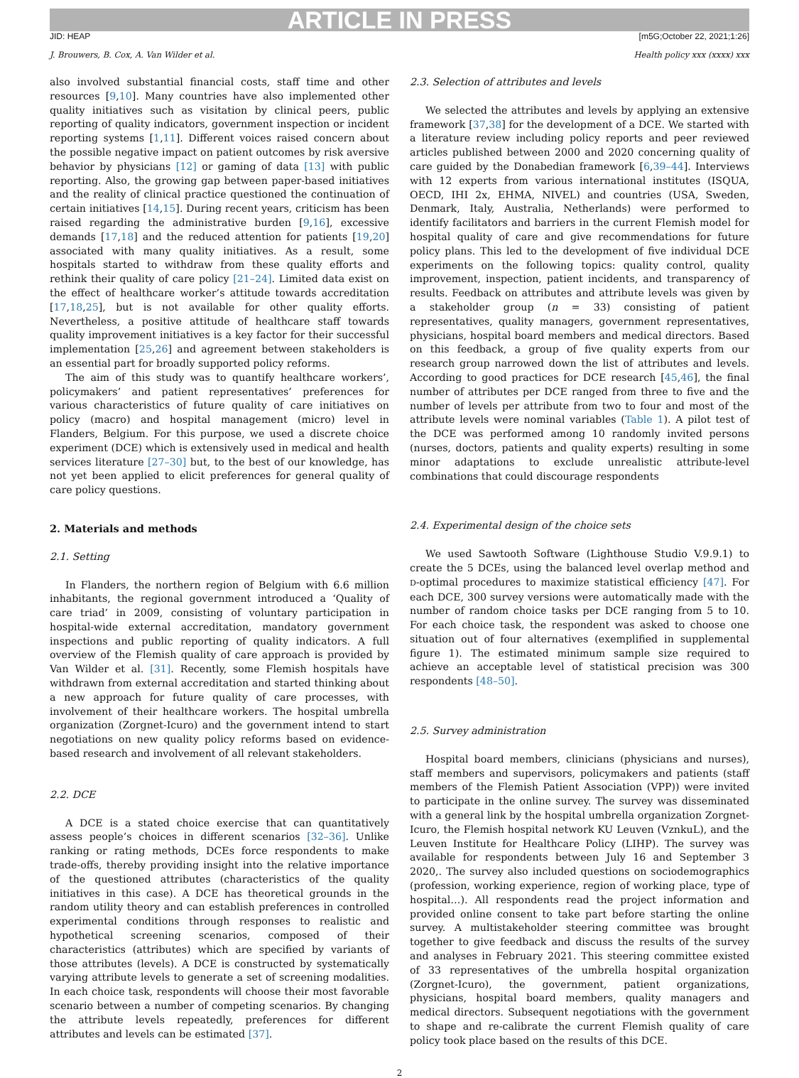ARTICLE IN PRESS
JID: HEAP [m5G;October 22, 2021;1:26]
J. Brouwers, B. Cox, A. Van Wilder et al. Health policy xxx (xxxx) xxx
also involved substantial financial costs, staff time and other resources [9,10]. Many countries have also implemented other quality initiatives such as visitation by clinical peers, public reporting of quality indicators, government inspection or incident reporting systems [1,11]. Different voices raised concern about the possible negative impact on patient outcomes by risk aversive behavior by physicians [12] or gaming of data [13] with public reporting. Also, the growing gap between paper-based initiatives and the reality of clinical practice questioned the continuation of certain initiatives [14,15]. During recent years, criticism has been raised regarding the administrative burden [9,16], excessive demands [17,18] and the reduced attention for patients [19,20] associated with many quality initiatives. As a result, some hospitals started to withdraw from these quality efforts and rethink their quality of care policy [21–24]. Limited data exist on the effect of healthcare worker’s attitude towards accreditation [17,18,25], but is not available for other quality efforts. Nevertheless, a positive attitude of healthcare staff towards quality improvement initiatives is a key factor for their successful implementation [25,26] and agreement between stakeholders is an essential part for broadly supported policy reforms.
The aim of this study was to quantify healthcare workers’, policymakers’ and patient representatives’ preferences for various characteristics of future quality of care initiatives on policy (macro) and hospital management (micro) level in Flanders, Belgium. For this purpose, we used a discrete choice experiment (DCE) which is extensively used in medical and health services literature [27–30] but, to the best of our knowledge, has not yet been applied to elicit preferences for general quality of care policy questions.
2. Materials and methods
2.1. Setting
In Flanders, the northern region of Belgium with 6.6 million inhabitants, the regional government introduced a ‘Quality of care triad’ in 2009, consisting of voluntary participation in hospital-wide external accreditation, mandatory government inspections and public reporting of quality indicators. A full overview of the Flemish quality of care approach is provided by Van Wilder et al. [31]. Recently, some Flemish hospitals have withdrawn from external accreditation and started thinking about a new approach for future quality of care processes, with involvement of their healthcare workers. The hospital umbrella organization (Zorgnet-Icuro) and the government intend to start negotiations on new quality policy reforms based on evidence-based research and involvement of all relevant stakeholders.
2.2. DCE
A DCE is a stated choice exercise that can quantitatively assess people’s choices in different scenarios [32–36]. Unlike ranking or rating methods, DCEs force respondents to make trade-offs, thereby providing insight into the relative importance of the questioned attributes (characteristics of the quality initiatives in this case). A DCE has theoretical grounds in the random utility theory and can establish preferences in controlled experimental conditions through responses to realistic and hypothetical screening scenarios, composed of their characteristics (attributes) which are specified by variants of those attributes (levels). A DCE is constructed by systematically varying attribute levels to generate a set of screening modalities. In each choice task, respondents will choose their most favorable scenario between a number of competing scenarios. By changing the attribute levels repeatedly, preferences for different attributes and levels can be estimated [37].
2.3. Selection of attributes and levels
We selected the attributes and levels by applying an extensive framework [37,38] for the development of a DCE. We started with a literature review including policy reports and peer reviewed articles published between 2000 and 2020 concerning quality of care guided by the Donabedian framework [6,39–44]. Interviews with 12 experts from various international institutes (ISQUA, OECD, IHI 2x, EHMA, NIVEL) and countries (USA, Sweden, Denmark, Italy, Australia, Netherlands) were performed to identify facilitators and barriers in the current Flemish model for hospital quality of care and give recommendations for future policy plans. This led to the development of five individual DCE experiments on the following topics: quality control, quality improvement, inspection, patient incidents, and transparency of results. Feedback on attributes and attribute levels was given by a stakeholder group (n = 33) consisting of patient representatives, quality managers, government representatives, physicians, hospital board members and medical directors. Based on this feedback, a group of five quality experts from our research group narrowed down the list of attributes and levels. According to good practices for DCE research [45,46], the final number of attributes per DCE ranged from three to five and the number of levels per attribute from two to four and most of the attribute levels were nominal variables (Table 1). A pilot test of the DCE was performed among 10 randomly invited persons (nurses, doctors, patients and quality experts) resulting in some minor adaptations to exclude unrealistic attribute-level combinations that could discourage respondents
2.4. Experimental design of the choice sets
We used Sawtooth Software (Lighthouse Studio V.9.9.1) to create the 5 DCEs, using the balanced level overlap method and D-optimal procedures to maximize statistical efficiency [47]. For each DCE, 300 survey versions were automatically made with the number of random choice tasks per DCE ranging from 5 to 10. For each choice task, the respondent was asked to choose one situation out of four alternatives (exemplified in supplemental figure 1). The estimated minimum sample size required to achieve an acceptable level of statistical precision was 300 respondents [48–50].
2.5. Survey administration
Hospital board members, clinicians (physicians and nurses), staff members and supervisors, policymakers and patients (staff members of the Flemish Patient Association (VPP)) were invited to participate in the online survey. The survey was disseminated with a general link by the hospital umbrella organization Zorgnet-Icuro, the Flemish hospital network KU Leuven (VznkuL), and the Leuven Institute for Healthcare Policy (LIHP). The survey was available for respondents between July 16 and September 3 2020,. The survey also included questions on sociodemographics (profession, working experience, region of working place, type of hospital…). All respondents read the project information and provided online consent to take part before starting the online survey. A multistakeholder steering committee was brought together to give feedback and discuss the results of the survey and analyses in February 2021. This steering committee existed of 33 representatives of the umbrella hospital organization (Zorgnet-Icuro), the government, patient organizations, physicians, hospital board members, quality managers and medical directors. Subsequent negotiations with the government to shape and re-calibrate the current Flemish quality of care policy took place based on the results of this DCE.
2